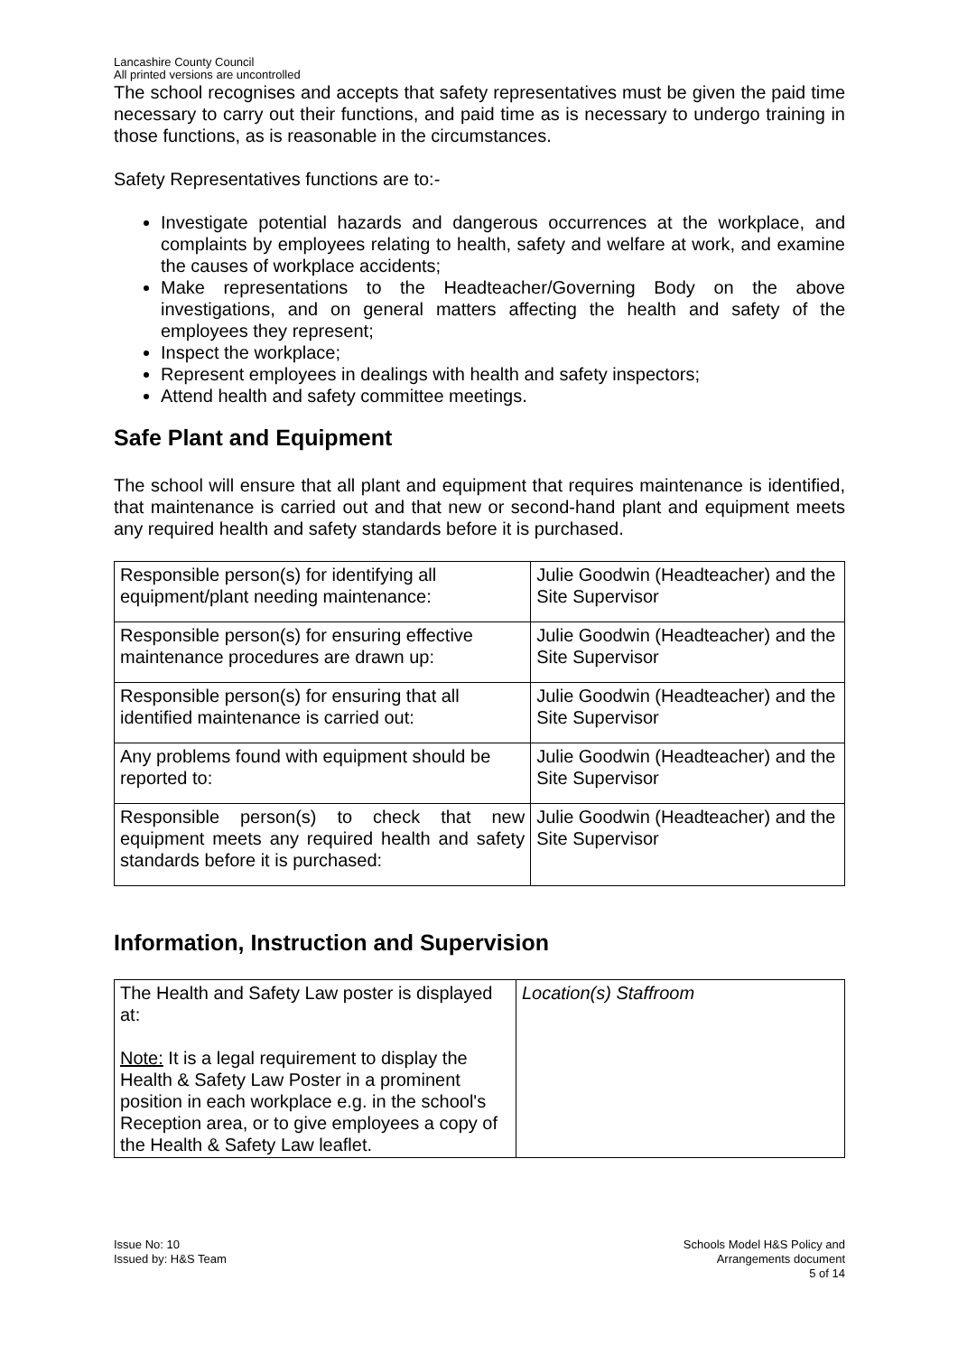Lancashire County Council
All printed versions are uncontrolled
The school recognises and accepts that safety representatives must be given the paid time necessary to carry out their functions, and paid time as is necessary to undergo training in those functions, as is reasonable in the circumstances.
Safety Representatives functions are to:-
Investigate potential hazards and dangerous occurrences at the workplace, and complaints by employees relating to health, safety and welfare at work, and examine the causes of workplace accidents;
Make representations to the Headteacher/Governing Body on the above investigations, and on general matters affecting the health and safety of the employees they represent;
Inspect the workplace;
Represent employees in dealings with health and safety inspectors;
Attend health and safety committee meetings.
Safe Plant and Equipment
The school will ensure that all plant and equipment that requires maintenance is identified, that maintenance is carried out and that new or second-hand plant and equipment meets any required health and safety standards before it is purchased.
| Responsible person(s) for identifying all equipment/plant needing maintenance: | Julie Goodwin (Headteacher) and the Site Supervisor |
| Responsible person(s) for ensuring effective maintenance procedures are drawn up: | Julie Goodwin (Headteacher) and the Site Supervisor |
| Responsible person(s) for ensuring that all identified maintenance is carried out: | Julie Goodwin (Headteacher) and the Site Supervisor |
| Any problems found with equipment should be reported to: | Julie Goodwin (Headteacher) and the Site Supervisor |
| Responsible person(s) to check that new equipment meets any required health and safety standards before it is purchased: | Julie Goodwin (Headteacher) and the Site Supervisor |
Information, Instruction and Supervision
| The Health and Safety Law poster is displayed at: Note: It is a legal requirement to display the Health & Safety Law Poster in a prominent position in each workplace e.g. in the school's Reception area, or to give employees a copy of the Health & Safety Law leaflet. | Location(s) Staffroom |
Issue No: 10
Issued by: H&S Team
Schools Model H&S Policy and
Arrangements document
5 of 14